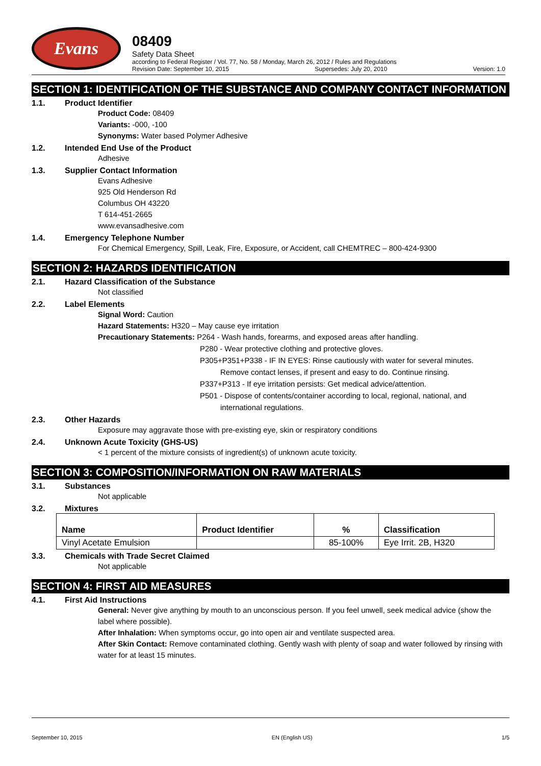Evans
08409
Safety Data Sheet
according to Federal Register / Vol. 77, No. 58 / Monday, March 26, 2012 / Rules and Regulations
Revision Date: September 10, 2015 Supersedes: July 20, 2010 Version: 1.0
SECTION 1: IDENTIFICATION OF THE SUBSTANCE AND COMPANY CONTACT INFORMATION
1.1. Product Identifier
Product Code: 08409
Variants: -000, -100
Synonyms: Water based Polymer Adhesive
1.2. Intended End Use of the Product
Adhesive
1.3. Supplier Contact Information
Evans Adhesive
925 Old Henderson Rd
Columbus OH 43220
T 614-451-2665
www.evansadhesive.com
1.4. Emergency Telephone Number
For Chemical Emergency, Spill, Leak, Fire, Exposure, or Accident, call CHEMTREC – 800-424-9300
SECTION 2: HAZARDS IDENTIFICATION
2.1. Hazard Classification of the Substance
Not classified
2.2. Label Elements
Signal Word: Caution
Hazard Statements: H320 – May cause eye irritation
Precautionary Statements: P264 - Wash hands, forearms, and exposed areas after handling.
P280 - Wear protective clothing and protective gloves.
P305+P351+P338 - IF IN EYES: Rinse cautiously with water for several minutes.
Remove contact lenses, if present and easy to do. Continue rinsing.
P337+P313 - If eye irritation persists: Get medical advice/attention.
P501 - Dispose of contents/container according to local, regional, national, and
international regulations.
2.3. Other Hazards
Exposure may aggravate those with pre-existing eye, skin or respiratory conditions
2.4. Unknown Acute Toxicity (GHS-US)
< 1 percent of the mixture consists of ingredient(s) of unknown acute toxicity.
SECTION 3: COMPOSITION/INFORMATION ON RAW MATERIALS
3.1. Substances
Not applicable
3.2. Mixtures
| Name | Product Identifier | % | Classification |
| --- | --- | --- | --- |
| Vinyl Acetate Emulsion | | 85-100% | Eye Irrit. 2B, H320 |
3.3. Chemicals with Trade Secret Claimed
Not applicable
SECTION 4: FIRST AID MEASURES
4.1. First Aid Instructions
General: Never give anything by mouth to an unconscious person. If you feel unwell, seek medical advice (show the label where possible).
After Inhalation: When symptoms occur, go into open air and ventilate suspected area.
After Skin Contact: Remove contaminated clothing. Gently wash with plenty of soap and water followed by rinsing with water for at least 15 minutes.
September 10, 2015 EN (English US) 1/5